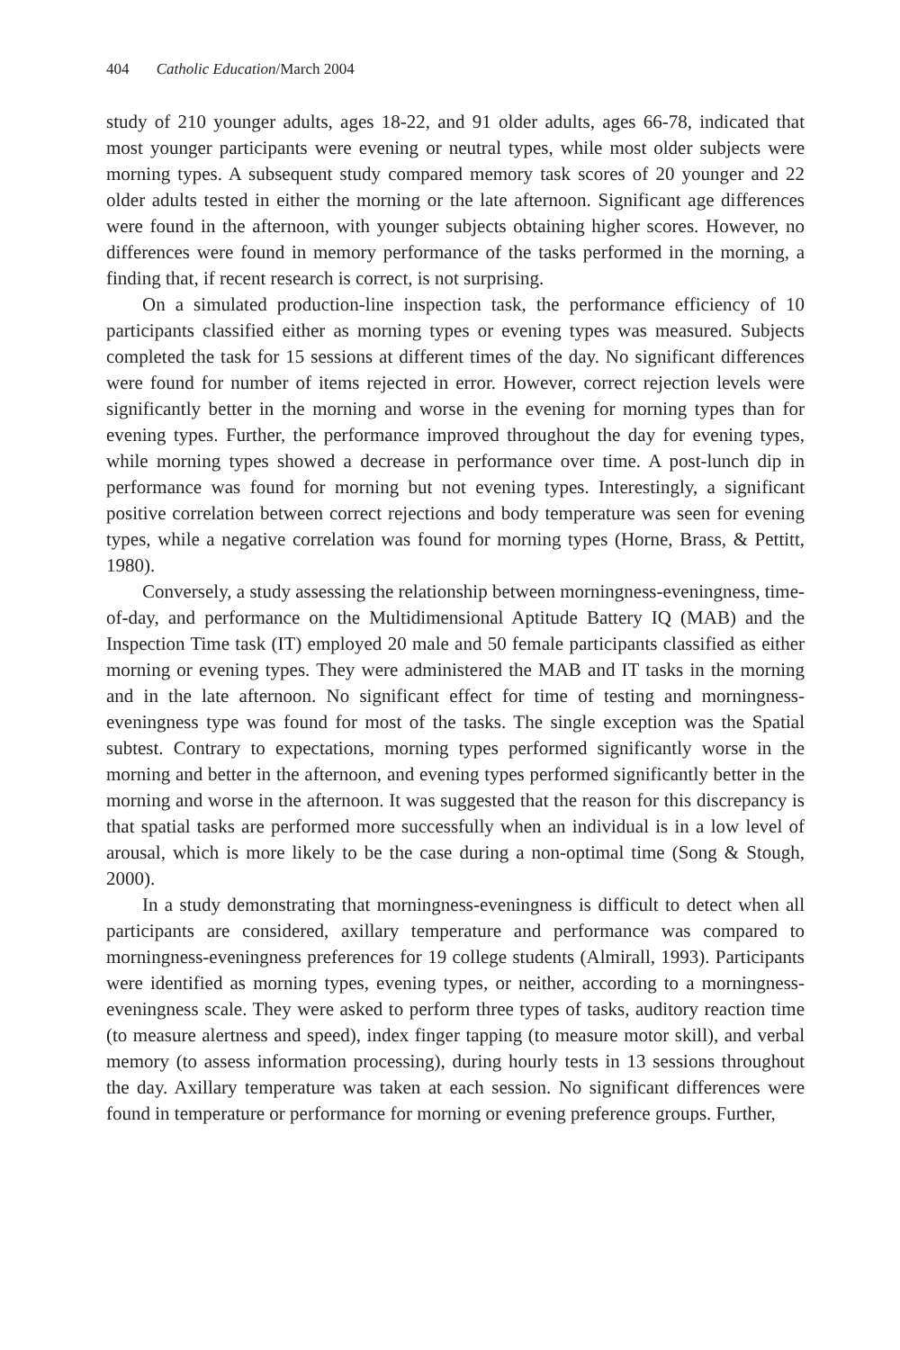404 Catholic Education/March 2004
study of 210 younger adults, ages 18-22, and 91 older adults, ages 66-78, indicated that most younger participants were evening or neutral types, while most older subjects were morning types. A subsequent study compared memory task scores of 20 younger and 22 older adults tested in either the morning or the late afternoon. Significant age differences were found in the afternoon, with younger subjects obtaining higher scores. However, no differences were found in memory performance of the tasks performed in the morning, a finding that, if recent research is correct, is not surprising.
On a simulated production-line inspection task, the performance efficiency of 10 participants classified either as morning types or evening types was measured. Subjects completed the task for 15 sessions at different times of the day. No significant differences were found for number of items rejected in error. However, correct rejection levels were significantly better in the morning and worse in the evening for morning types than for evening types. Further, the performance improved throughout the day for evening types, while morning types showed a decrease in performance over time. A post-lunch dip in performance was found for morning but not evening types. Interestingly, a significant positive correlation between correct rejections and body temperature was seen for evening types, while a negative correlation was found for morning types (Horne, Brass, & Pettitt, 1980).
Conversely, a study assessing the relationship between morningness-eveningness, time-of-day, and performance on the Multidimensional Aptitude Battery IQ (MAB) and the Inspection Time task (IT) employed 20 male and 50 female participants classified as either morning or evening types. They were administered the MAB and IT tasks in the morning and in the late afternoon. No significant effect for time of testing and morningness-eveningness type was found for most of the tasks. The single exception was the Spatial subtest. Contrary to expectations, morning types performed significantly worse in the morning and better in the afternoon, and evening types performed significantly better in the morning and worse in the afternoon. It was suggested that the reason for this discrepancy is that spatial tasks are performed more successfully when an individual is in a low level of arousal, which is more likely to be the case during a non-optimal time (Song & Stough, 2000).
In a study demonstrating that morningness-eveningness is difficult to detect when all participants are considered, axillary temperature and performance was compared to morningness-eveningness preferences for 19 college students (Almirall, 1993). Participants were identified as morning types, evening types, or neither, according to a morningness-eveningness scale. They were asked to perform three types of tasks, auditory reaction time (to measure alertness and speed), index finger tapping (to measure motor skill), and verbal memory (to assess information processing), during hourly tests in 13 sessions throughout the day. Axillary temperature was taken at each session. No significant differences were found in temperature or performance for morning or evening preference groups. Further,